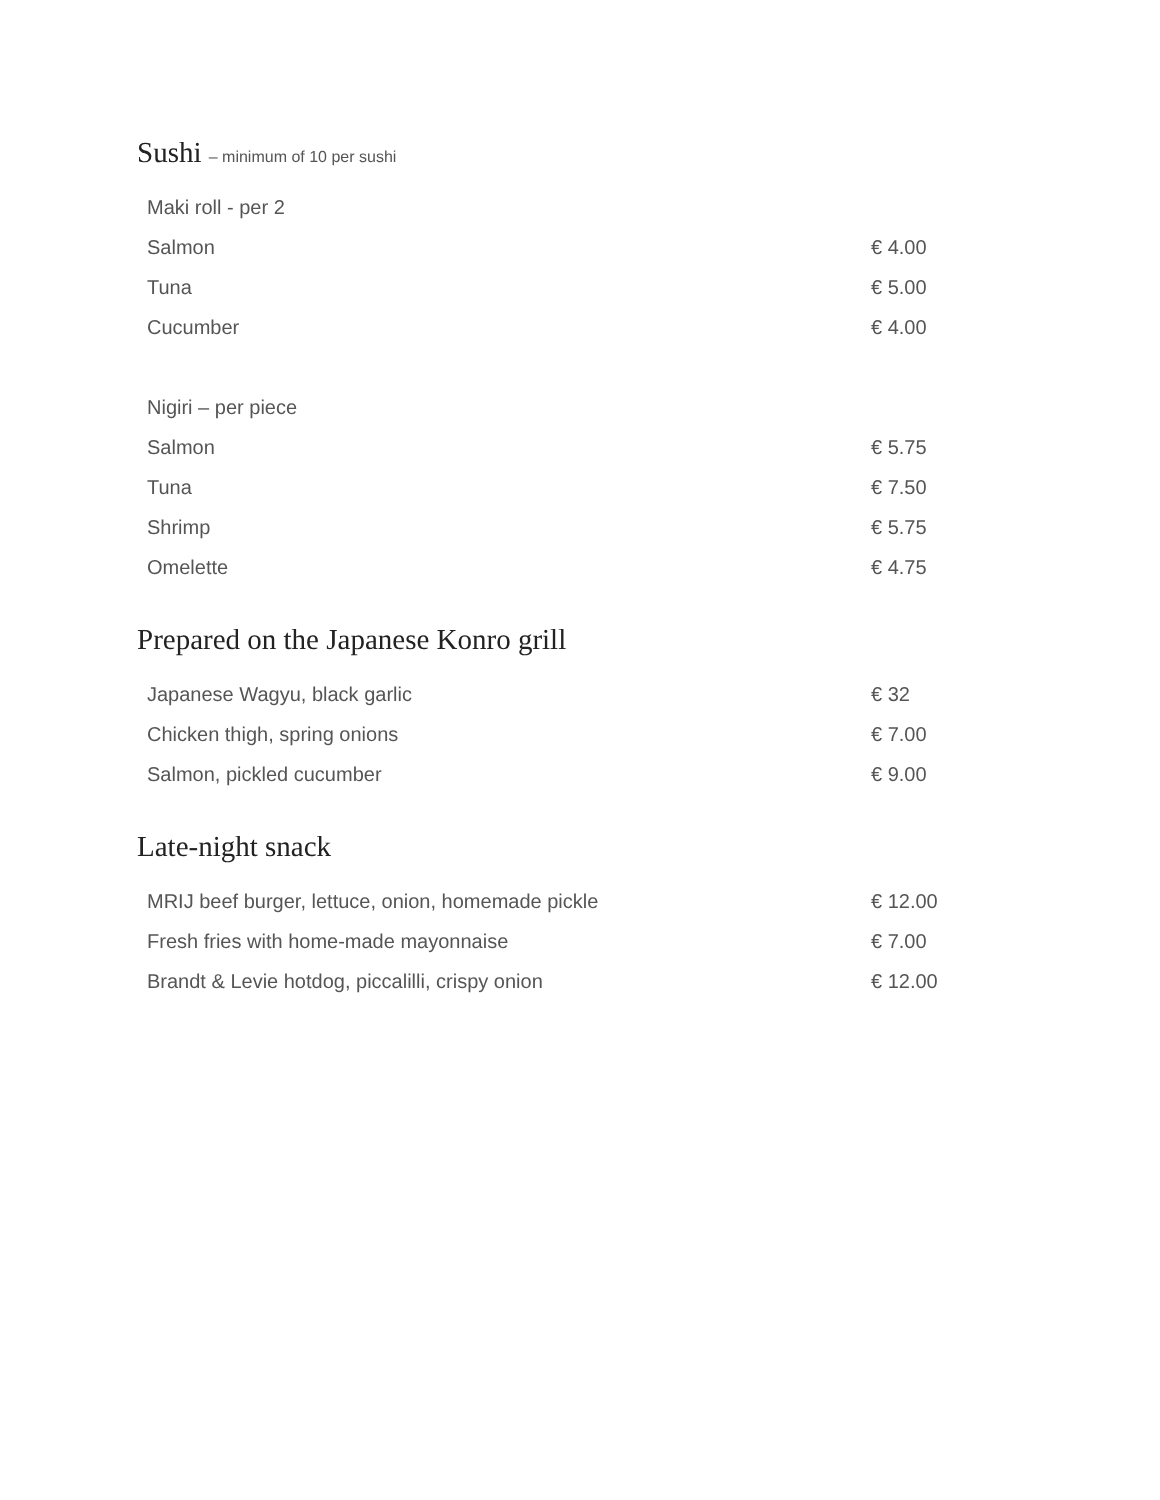Sushi – minimum of 10 per sushi
| Maki roll - per 2 | |
| Salmon | € 4.00 |
| Tuna | € 5.00 |
| Cucumber | € 4.00 |
| Nigiri – per piece | |
| Salmon | € 5.75 |
| Tuna | € 7.50 |
| Shrimp | € 5.75 |
| Omelette | € 4.75 |
Prepared on the Japanese Konro grill
| Japanese Wagyu, black garlic | € 32 |
| Chicken thigh, spring onions | € 7.00 |
| Salmon, pickled cucumber | € 9.00 |
Late-night snack
| MRIJ beef burger, lettuce, onion, homemade pickle | € 12.00 |
| Fresh fries with home-made mayonnaise | € 7.00 |
| Brandt & Levie hotdog, piccalilli, crispy onion | € 12.00 |